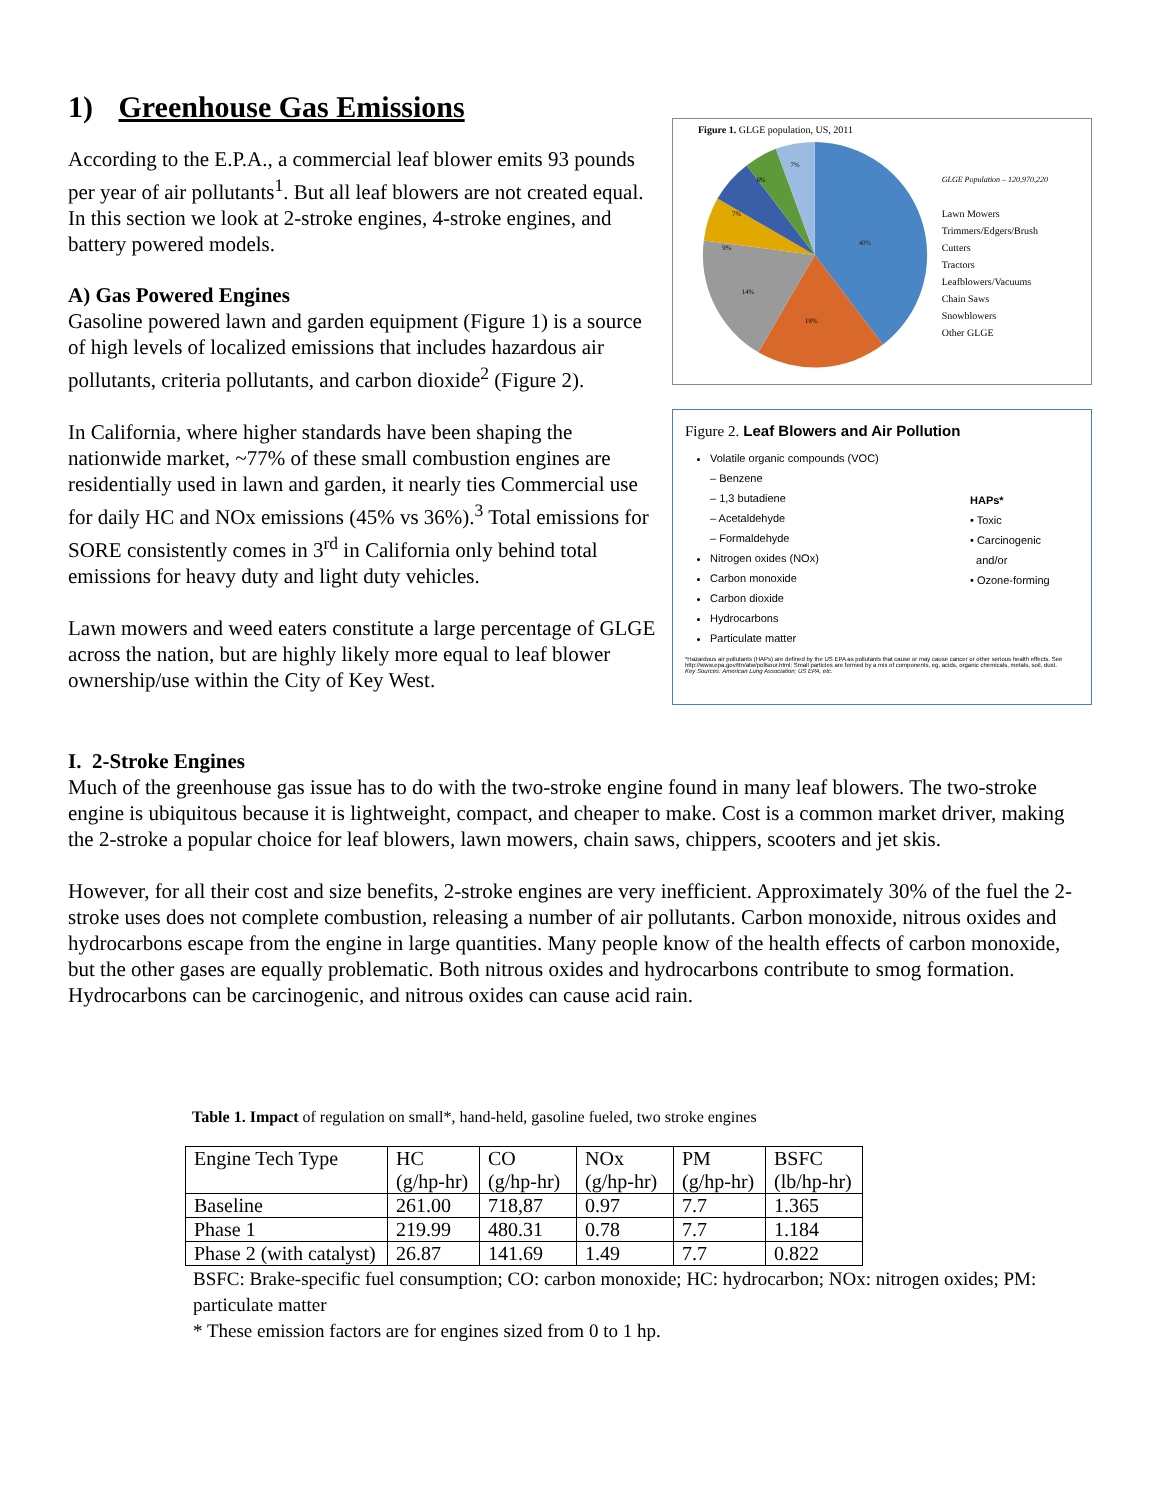1) Greenhouse Gas Emissions
According to the E.P.A., a commercial leaf blower emits 93 pounds per year of air pollutants<sup>1</sup>. But all leaf blowers are not created equal. In this section we look at 2-stroke engines, 4-stroke engines, and battery powered models.
A) Gas Powered Engines
Gasoline powered lawn and garden equipment (Figure 1) is a source of high levels of localized emissions that includes hazardous air pollutants, criteria pollutants, and carbon dioxide<sup>2</sup> (Figure 2).
In California, where higher standards have been shaping the nationwide market, ~77% of these small combustion engines are residentially used in lawn and garden, it nearly ties Commercial use for daily HC and NOx emissions (45% vs 36%).<sup>3</sup> Total emissions for SORE consistently comes in 3<sup>rd</sup> in California only behind total emissions for heavy duty and light duty vehicles.
Lawn mowers and weed eaters constitute a large percentage of GLGE across the nation, but are highly likely more equal to leaf blower ownership/use within the City of Key West.
Figure 1. GLGE population, US, 2011
40%
18%
14%
9%
7%
6%
7%
GLGE Population – 120,970,220
Lawn Mowers
Trimmers/Edgers/Brush Cutters
Tractors
Leafblowers/Vacuums
Chain Saws
Snowblowers
Other GLGE
Figure 2. Leaf Blowers and Air Pollution
Volatile organic compounds (VOC)
– Benzene
– 1,3 butadiene
– Acetaldehyde
– Formaldehyde
Nitrogen oxides (NOx)
Carbon monoxide
Carbon dioxide
Hydrocarbons
Particulate matter
HAPs*
• Toxic
• Carcinogenic
and/or
• Ozone-forming
*Hazardous air pollutants (HAPs) are defined by the US EPA as pollutants that cause or may cause cancer or other serious health effects. See http://www.epa.gov/ttn/atw/pollsour.html; Small particles are formed by a mix of components, eg, acids, organic chemicals, metals, soil, dust.
Key Sources: American Lung Association; US EPA, etc.
I. 2-Stroke Engines
Much of the greenhouse gas issue has to do with the two-stroke engine found in many leaf blowers. The two-stroke engine is ubiquitous because it is lightweight, compact, and cheaper to make. Cost is a common market driver, making the 2-stroke a popular choice for leaf blowers, lawn mowers, chain saws, chippers, scooters and jet skis.
However, for all their cost and size benefits, 2-stroke engines are very inefficient. Approximately 30% of the fuel the 2-stroke uses does not complete combustion, releasing a number of air pollutants. Carbon monoxide, nitrous oxides and hydrocarbons escape from the engine in large quantities. Many people know of the health effects of carbon monoxide, but the other gases are equally problematic. Both nitrous oxides and hydrocarbons contribute to smog formation. Hydrocarbons can be carcinogenic, and nitrous oxides can cause acid rain.
Table 1. Impact of regulation on small*, hand-held, gasoline fueled, two stroke engines
| Engine Tech Type | HC (g/hp-hr) | CO (g/hp-hr) | NOx (g/hp-hr) | PM (g/hp-hr) | BSFC (lb/hp-hr) |
| Baseline | 261.00 | 718,87 | 0.97 | 7.7 | 1.365 |
| Phase 1 | 219.99 | 480.31 | 0.78 | 7.7 | 1.184 |
| Phase 2 (with catalyst) | 26.87 | 141.69 | 1.49 | 7.7 | 0.822 |
BSFC: Brake-specific fuel consumption; CO: carbon monoxide; HC: hydrocarbon; NOx: nitrogen oxides; PM: particulate matter
* These emission factors are for engines sized from 0 to 1 hp.